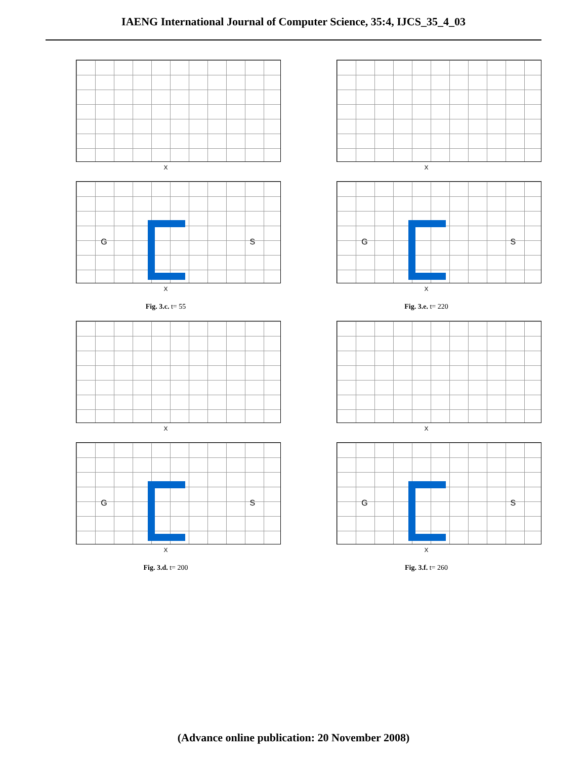IAENG International Journal of Computer Science, 35:4, IJCS_35_4_03
X
G
S
X
Fig. 3.c. t= 55
X
G
S
X
Fig. 3.d. t= 200
X
G
S
X
Fig. 3.e. t= 220
X
G
S
X
Fig. 3.f. t= 260
(Advance online publication: 20 November 2008)